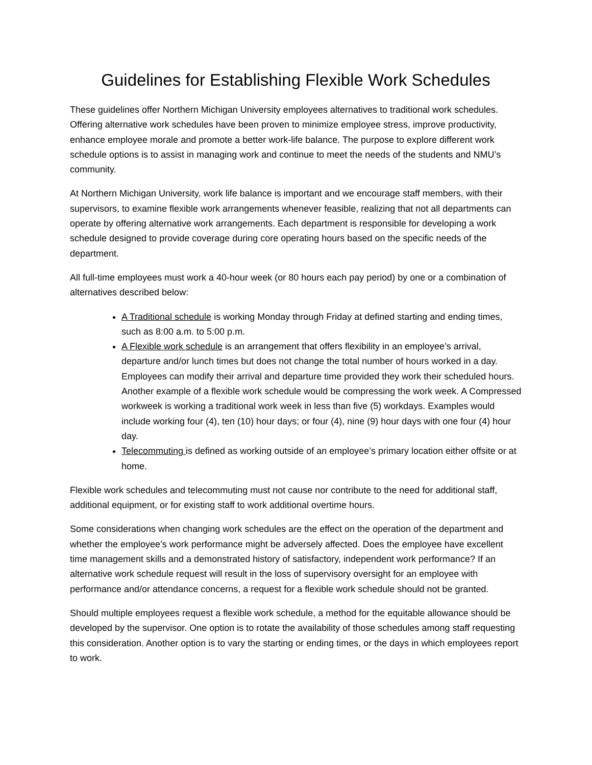Guidelines for Establishing Flexible Work Schedules
These guidelines offer Northern Michigan University employees alternatives to traditional work schedules. Offering alternative work schedules have been proven to minimize employee stress, improve productivity, enhance employee morale and promote a better work-life balance. The purpose to explore different work schedule options is to assist in managing work and continue to meet the needs of the students and NMU’s community.
At Northern Michigan University, work life balance is important and we encourage staff members, with their supervisors, to examine flexible work arrangements whenever feasible, realizing that not all departments can operate by offering alternative work arrangements. Each department is responsible for developing a work schedule designed to provide coverage during core operating hours based on the specific needs of the department.
All full-time employees must work a 40-hour week (or 80 hours each pay period) by one or a combination of alternatives described below:
A Traditional schedule is working Monday through Friday at defined starting and ending times, such as 8:00 a.m. to 5:00 p.m.
A Flexible work schedule is an arrangement that offers flexibility in an employee’s arrival, departure and/or lunch times but does not change the total number of hours worked in a day. Employees can modify their arrival and departure time provided they work their scheduled hours. Another example of a flexible work schedule would be compressing the work week. A Compressed workweek is working a traditional work week in less than five (5) workdays. Examples would include working four (4), ten (10) hour days; or four (4), nine (9) hour days with one four (4) hour day.
Telecommuting is defined as working outside of an employee’s primary location either offsite or at home.
Flexible work schedules and telecommuting must not cause nor contribute to the need for additional staff, additional equipment, or for existing staff to work additional overtime hours.
Some considerations when changing work schedules are the effect on the operation of the department and whether the employee’s work performance might be adversely affected. Does the employee have excellent time management skills and a demonstrated history of satisfactory, independent work performance? If an alternative work schedule request will result in the loss of supervisory oversight for an employee with performance and/or attendance concerns, a request for a flexible work schedule should not be granted.
Should multiple employees request a flexible work schedule, a method for the equitable allowance should be developed by the supervisor. One option is to rotate the availability of those schedules among staff requesting this consideration. Another option is to vary the starting or ending times, or the days in which employees report to work.